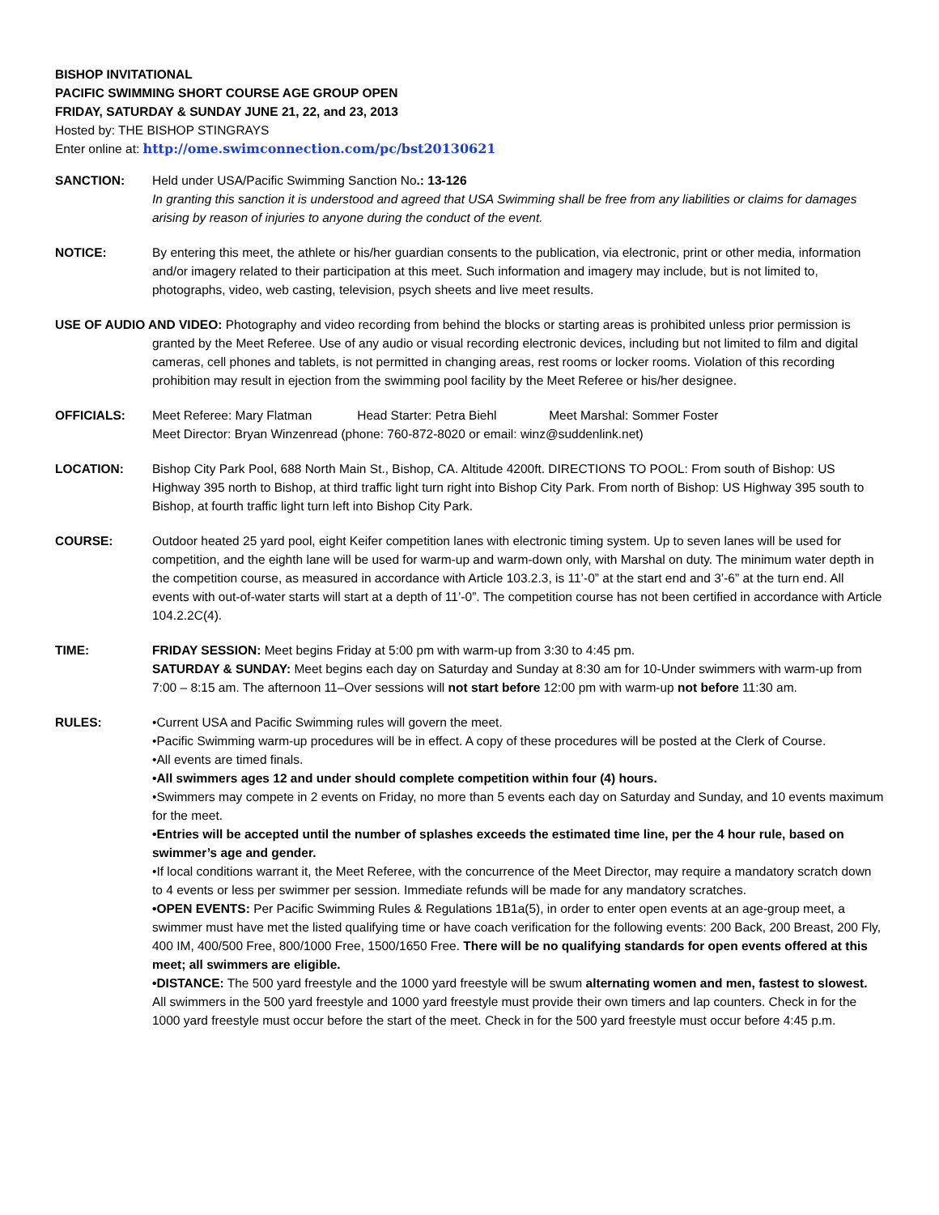BISHOP INVITATIONAL
PACIFIC SWIMMING SHORT COURSE AGE GROUP OPEN
FRIDAY, SATURDAY & SUNDAY JUNE 21, 22, and 23, 2013
Hosted by: THE BISHOP STINGRAYS
Enter online at: http://ome.swimconnection.com/pc/bst20130621
SANCTION: Held under USA/Pacific Swimming Sanction No.: 13-126
In granting this sanction it is understood and agreed that USA Swimming shall be free from any liabilities or claims for damages arising by reason of injuries to anyone during the conduct of the event.
NOTICE: By entering this meet, the athlete or his/her guardian consents to the publication, via electronic, print or other media, information and/or imagery related to their participation at this meet. Such information and imagery may include, but is not limited to, photographs, video, web casting, television, psych sheets and live meet results.
USE OF AUDIO AND VIDEO: Photography and video recording from behind the blocks or starting areas is prohibited unless prior permission is granted by the Meet Referee. Use of any audio or visual recording electronic devices, including but not limited to film and digital cameras, cell phones and tablets, is not permitted in changing areas, rest rooms or locker rooms. Violation of this recording prohibition may result in ejection from the swimming pool facility by the Meet Referee or his/her designee.
OFFICIALS: Meet Referee: Mary Flatman Head Starter: Petra Biehl Meet Marshal: Sommer Foster
Meet Director: Bryan Winzenread (phone: 760-872-8020 or email: winz@suddenlink.net)
LOCATION: Bishop City Park Pool, 688 North Main St., Bishop, CA. Altitude 4200ft. DIRECTIONS TO POOL: From south of Bishop: US Highway 395 north to Bishop, at third traffic light turn right into Bishop City Park. From north of Bishop: US Highway 395 south to Bishop, at fourth traffic light turn left into Bishop City Park.
COURSE: Outdoor heated 25 yard pool, eight Keifer competition lanes with electronic timing system. Up to seven lanes will be used for competition, and the eighth lane will be used for warm-up and warm-down only, with Marshal on duty. The minimum water depth in the competition course, as measured in accordance with Article 103.2.3, is 11’-0” at the start end and 3’-6” at the turn end. All events with out-of-water starts will start at a depth of 11’-0”. The competition course has not been certified in accordance with Article 104.2.2C(4).
TIME: FRIDAY SESSION: Meet begins Friday at 5:00 pm with warm-up from 3:30 to 4:45 pm.
SATURDAY & SUNDAY: Meet begins each day on Saturday and Sunday at 8:30 am for 10-Under swimmers with warm-up from 7:00 – 8:15 am. The afternoon 11–Over sessions will not start before 12:00 pm with warm-up not before 11:30 am.
RULES: •Current USA and Pacific Swimming rules will govern the meet.
•Pacific Swimming warm-up procedures will be in effect. A copy of these procedures will be posted at the Clerk of Course.
•All events are timed finals.
•All swimmers ages 12 and under should complete competition within four (4) hours.
•Swimmers may compete in 2 events on Friday, no more than 5 events each day on Saturday and Sunday, and 10 events maximum for the meet.
•Entries will be accepted until the number of splashes exceeds the estimated time line, per the 4 hour rule, based on swimmer’s age and gender.
•If local conditions warrant it, the Meet Referee, with the concurrence of the Meet Director, may require a mandatory scratch down to 4 events or less per swimmer per session. Immediate refunds will be made for any mandatory scratches.
•OPEN EVENTS: Per Pacific Swimming Rules & Regulations 1B1a(5), in order to enter open events at an age-group meet, a swimmer must have met the listed qualifying time or have coach verification for the following events: 200 Back, 200 Breast, 200 Fly, 400 IM, 400/500 Free, 800/1000 Free, 1500/1650 Free. There will be no qualifying standards for open events offered at this meet; all swimmers are eligible.
•DISTANCE: The 500 yard freestyle and the 1000 yard freestyle will be swum alternating women and men, fastest to slowest. All swimmers in the 500 yard freestyle and 1000 yard freestyle must provide their own timers and lap counters. Check in for the 1000 yard freestyle must occur before the start of the meet. Check in for the 500 yard freestyle must occur before 4:45 p.m.